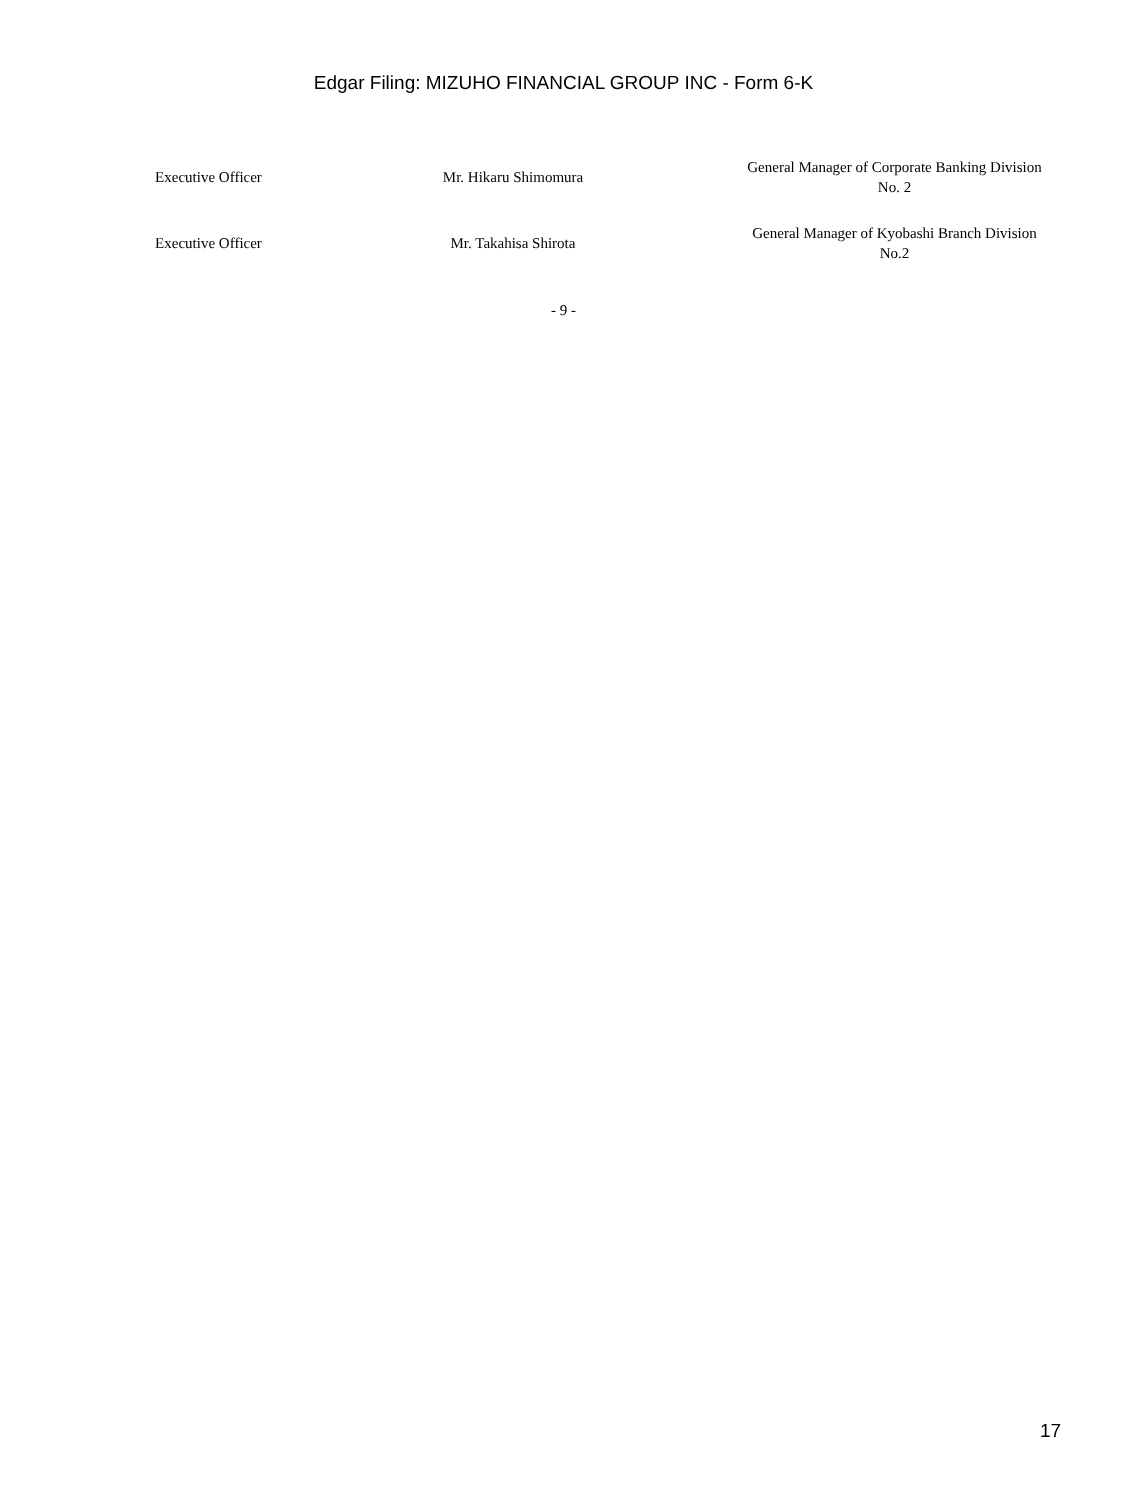Edgar Filing: MIZUHO FINANCIAL GROUP INC - Form 6-K
| Executive Officer | Mr. Hikaru Shimomura | General Manager of Corporate Banking Division No. 2 |
| Executive Officer | Mr. Takahisa Shirota | General Manager of Kyobashi Branch Division No.2 |
- 9 -
17